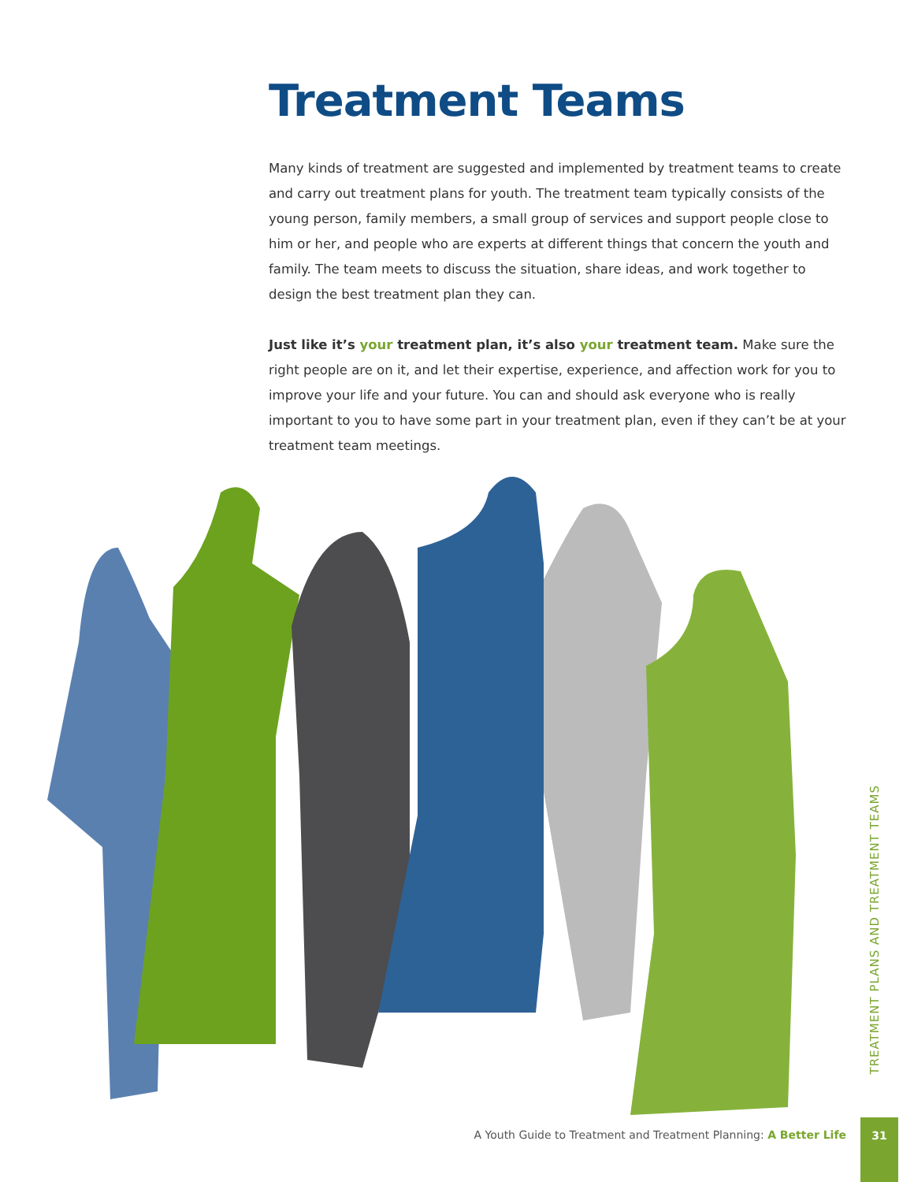Treatment Teams
Many kinds of treatment are suggested and implemented by treatment teams to create and carry out treatment plans for youth. The treatment team typically consists of the young person, family members, a small group of services and support people close to him or her, and people who are experts at different things that concern the youth and family. The team meets to discuss the situation, share ideas, and work together to design the best treatment plan they can.
Just like it’s your treatment plan, it’s also your treatment team. Make sure the right people are on it, and let their expertise, experience, and affection work for you to improve your life and your future. You can and should ask everyone who is really important to you to have some part in your treatment plan, even if they can’t be at your treatment team meetings.
TREATMENT PLANS AND TREATMENT TEAMS
A Youth Guide to Treatment and Treatment Planning: A Better Life
31